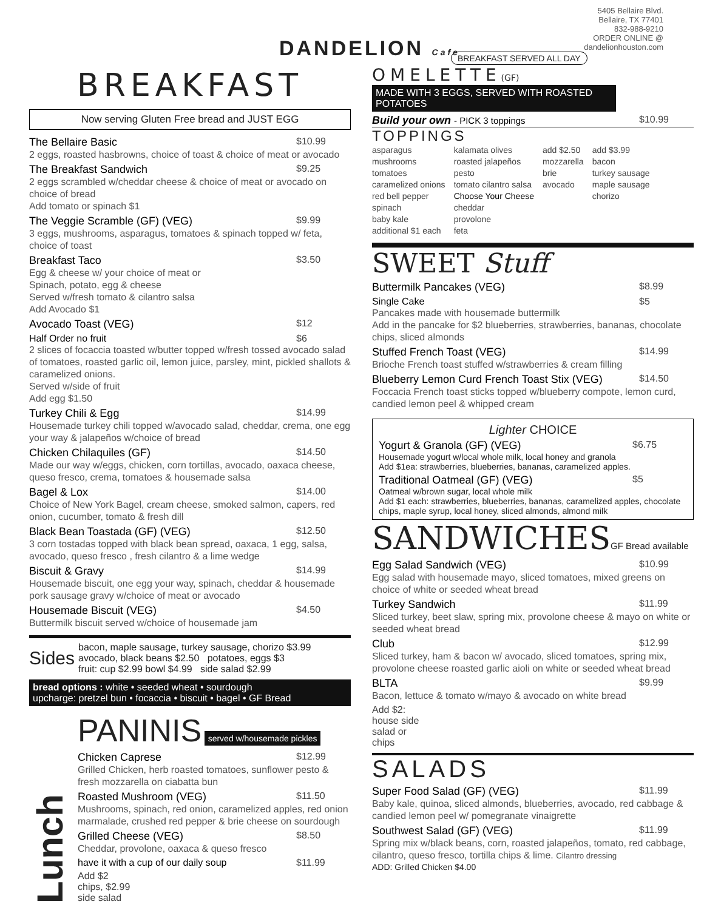DANDELION Cafe
BREAKFAST
Now serving Gluten Free bread and JUST EGG
The Bellaire Basic $10.99
2 eggs, roasted hasbrowns, choice of toast & choice of meat or avocado
The Breakfast Sandwich $9.25
2 eggs scrambled w/cheddar cheese & choice of meat or avocado on choice of bread
Add tomato or spinach $1
The Veggie Scramble (GF) (VEG) $9.99
3 eggs, mushrooms, asparagus, tomatoes & spinach topped w/ feta, choice of toast
Breakfast Taco $3.50
Egg & cheese w/ your choice of meat or
Spinach, potato, egg & cheese
Served w/fresh tomato & cilantro salsa
Add Avocado $1
Avocado Toast (VEG) $12
Half Order no fruit $6
2 slices of focaccia toasted w/butter topped w/fresh tossed avocado salad of tomatoes, roasted garlic oil, lemon juice, parsley, mint, pickled shallots & caramelized onions.
Served w/side of fruit
Add egg $1.50
Turkey Chili & Egg $14.99
Housemade turkey chili topped w/avocado salad, cheddar, crema, one egg your way & jalapeños w/choice of bread
Chicken Chilaquiles (GF) $14.50
Made our way w/eggs, chicken, corn tortillas, avocado, oaxaca cheese, queso fresco, crema, tomatoes & housemade salsa
Bagel & Lox $14.00
Choice of New York Bagel, cream cheese, smoked salmon, capers, red onion, cucumber, tomato & fresh dill
Black Bean Toastada (GF) (VEG) $12.50
3 corn tostadas topped with black bean spread, oaxaca, 1 egg, salsa, avocado, queso fresco , fresh cilantro & a lime wedge
Biscuit & Gravy $14.99
Housemade biscuit, one egg your way, spinach, cheddar & housemade pork sausage gravy w/choice of meat or avocado
Housemade Biscuit (VEG) $4.50
Buttermilk biscuit served w/choice of housemade jam
Sides bacon, maple sausage, turkey sausage, chorizo $3.99
avocado, black beans $2.50 potatoes, eggs $3
fruit: cup $2.99 bowl $4.99 side salad $2.99
bread options : white • seeded wheat • sourdough
upcharge: pretzel bun • focaccia • biscuit • bagel • GF Bread
Lunch
PANINIS served w/housemade pickles
Chicken Caprese $12.99
Grilled Chicken, herb roasted tomatoes, sunflower pesto & fresh mozzarella on ciabatta bun
Roasted Mushroom (VEG) $11.50
Mushrooms, spinach, red onion, caramelized apples, red onion marmalade, crushed red pepper & brie cheese on sourdough
Grilled Cheese (VEG) $8.50
Cheddar, provolone, oaxaca & queso fresco
have it with a cup of our daily soup $11.99
Add $2 chips, $2.99 side salad
5405 Bellaire Blvd.
Bellaire, TX 77401
832-988-9210
ORDER ONLINE @
dandelionhouston.com
BREAKFAST SERVED ALL DAY
OMELETTE(GF)
MADE WITH 3 EGGS, SERVED WITH ROASTED POTATOES
Build your own - PICK 3 toppings $10.99
TOPPINGS
asparagus
mushrooms
tomatoes
caramelized onions
red bell pepper
spinach
baby kale
additional $1 each
kalamata olives
roasted jalapeños
pesto
tomato cilantro salsa
Choose Your Cheese
cheddar
provolone
feta
add $2.50
mozzarella
brie
avocado
add $3.99
bacon
turkey sausage
maple sausage
chorizo
SWEET Stuff
Buttermilk Pancakes (VEG) $8.99
Single Cake $5
Pancakes made with housemade buttermilk
Add in the pancake for $2 blueberries, strawberries, bananas, chocolate chips, sliced almonds
Stuffed French Toast (VEG) $14.99
Brioche French toast stuffed w/strawberries & cream filling
Blueberry Lemon Curd French Toast Stix (VEG) $14.50
Foccacia French toast sticks topped w/blueberry compote, lemon curd, candied lemon peel & whipped cream
Lighter CHOICE
Yogurt & Granola (GF) (VEG) $6.75
Housemade yogurt w/local whole milk, local honey and granola
Add $1ea: strawberries, blueberries, bananas, caramelized apples.
Traditional Oatmeal (GF) (VEG) $5
Oatmeal w/brown sugar, local whole milk
Add $1 each: strawberries, blueberries, bananas, caramelized apples, chocolate chips, maple syrup, local honey, sliced almonds, almond milk
SANDWICHESGF Bread available
Egg Salad Sandwich (VEG) $10.99
Egg salad with housemade mayo, sliced tomatoes, mixed greens on choice of white or seeded wheat bread
Turkey Sandwich $11.99
Sliced turkey, beet slaw, spring mix, provolone cheese & mayo on white or seeded wheat bread
Club $12.99
Sliced turkey, ham & bacon w/ avocado, sliced tomatoes, spring mix, provolone cheese roasted garlic aioli on white or seeded wheat bread
BLTA $9.99
Bacon, lettuce & tomato w/mayo & avocado on white bread
Add $2: house side salad or chips
SALADS
Super Food Salad (GF) (VEG) $11.99
Baby kale, quinoa, sliced almonds, blueberries, avocado, red cabbage & candied lemon peel w/ pomegranate vinaigrette
Southwest Salad (GF) (VEG) $11.99
Spring mix w/black beans, corn, roasted jalapeños, tomato, red cabbage, cilantro, queso fresco, tortilla chips & lime. Cilantro dressing
ADD: Grilled Chicken $4.00